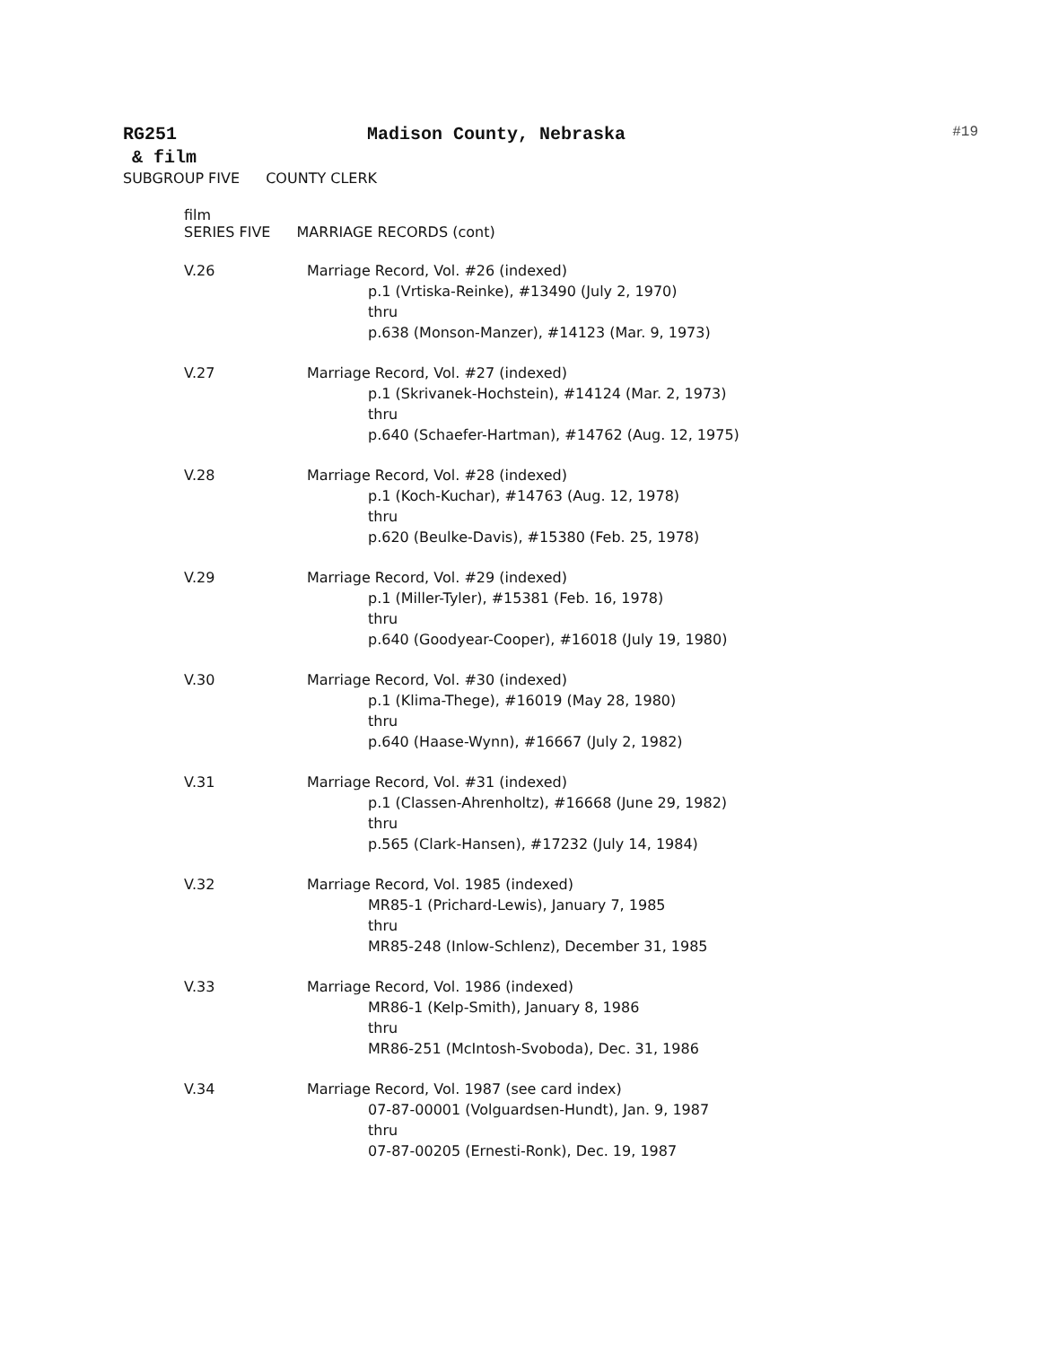RG251 Madison County, Nebraska
#19
& film
SUBGROUP FIVE COUNTY CLERK
film
SERIES FIVE MARRIAGE RECORDS (cont)
V.26 Marriage Record, Vol. #26 (indexed)
p.1 (Vrtiska-Reinke), #13490 (July 2, 1970)
thru
p.638 (Monson-Manzer), #14123 (Mar. 9, 1973)
V.27 Marriage Record, Vol. #27 (indexed)
p.1 (Skrivanek-Hochstein), #14124 (Mar. 2, 1973)
thru
p.640 (Schaefer-Hartman), #14762 (Aug. 12, 1975)
V.28 Marriage Record, Vol. #28 (indexed)
p.1 (Koch-Kuchar), #14763 (Aug. 12, 1978)
thru
p.620 (Beulke-Davis), #15380 (Feb. 25, 1978)
V.29 Marriage Record, Vol. #29 (indexed)
p.1 (Miller-Tyler), #15381 (Feb. 16, 1978)
thru
p.640 (Goodyear-Cooper), #16018 (July 19, 1980)
V.30 Marriage Record, Vol. #30 (indexed)
p.1 (Klima-Thege), #16019 (May 28, 1980)
thru
p.640 (Haase-Wynn), #16667 (July 2, 1982)
V.31 Marriage Record, Vol. #31 (indexed)
p.1 (Classen-Ahrenholtz), #16668 (June 29, 1982)
thru
p.565 (Clark-Hansen), #17232 (July 14, 1984)
V.32 Marriage Record, Vol. 1985 (indexed)
MR85-1 (Prichard-Lewis), January 7, 1985
thru
MR85-248 (Inlow-Schlenz), December 31, 1985
V.33 Marriage Record, Vol. 1986 (indexed)
MR86-1 (Kelp-Smith), January 8, 1986
thru
MR86-251 (McIntosh-Svoboda), Dec. 31, 1986
V.34 Marriage Record, Vol. 1987 (see card index)
07-87-00001 (Volguardsen-Hundt), Jan. 9, 1987
thru
07-87-00205 (Ernesti-Ronk), Dec. 19, 1987